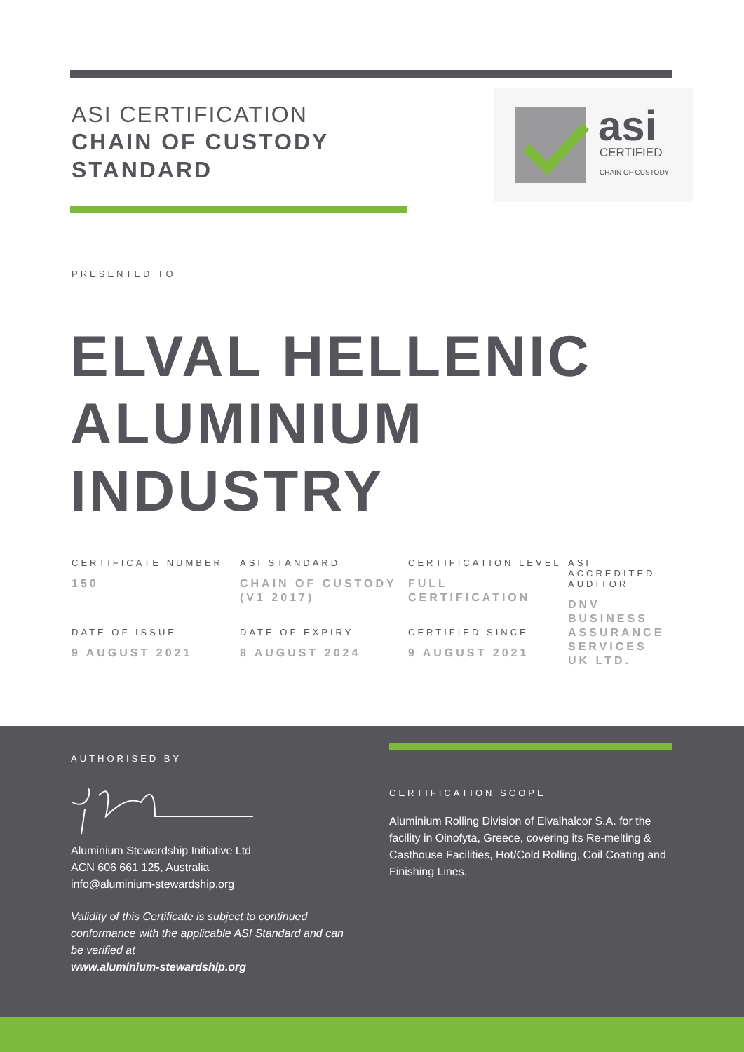ASI CERTIFICATION
CHAIN OF CUSTODY
STANDARD
asi
CERTIFIED
CHAIN OF CUSTODY
PRESENTED TO
ELVAL HELLENIC
ALUMINIUM
INDUSTRY
CERTIFICATE NUMBER
150
ASI STANDARD
CHAIN OF CUSTODY (V1 2017)
CERTIFICATION LEVEL
FULL CERTIFICATION
ASI ACCREDITED AUDITOR
DNV BUSINESS ASSURANCE SERVICES UK LTD.
DATE OF ISSUE
9 AUGUST 2021
DATE OF EXPIRY
8 AUGUST 2024
CERTIFIED SINCE
9 AUGUST 2021
AUTHORISED BY
Aluminium Stewardship Initiative Ltd
ACN 606 661 125, Australia
info@aluminium-stewardship.org
Validity of this Certificate is subject to continued conformance with the applicable ASI Standard and can be verified at
www.aluminium-stewardship.org
CERTIFICATION SCOPE
Aluminium Rolling Division of Elvalhalcor S.A. for the facility in Oinofyta, Greece, covering its Re-melting & Casthouse Facilities, Hot/Cold Rolling, Coil Coating and Finishing Lines.